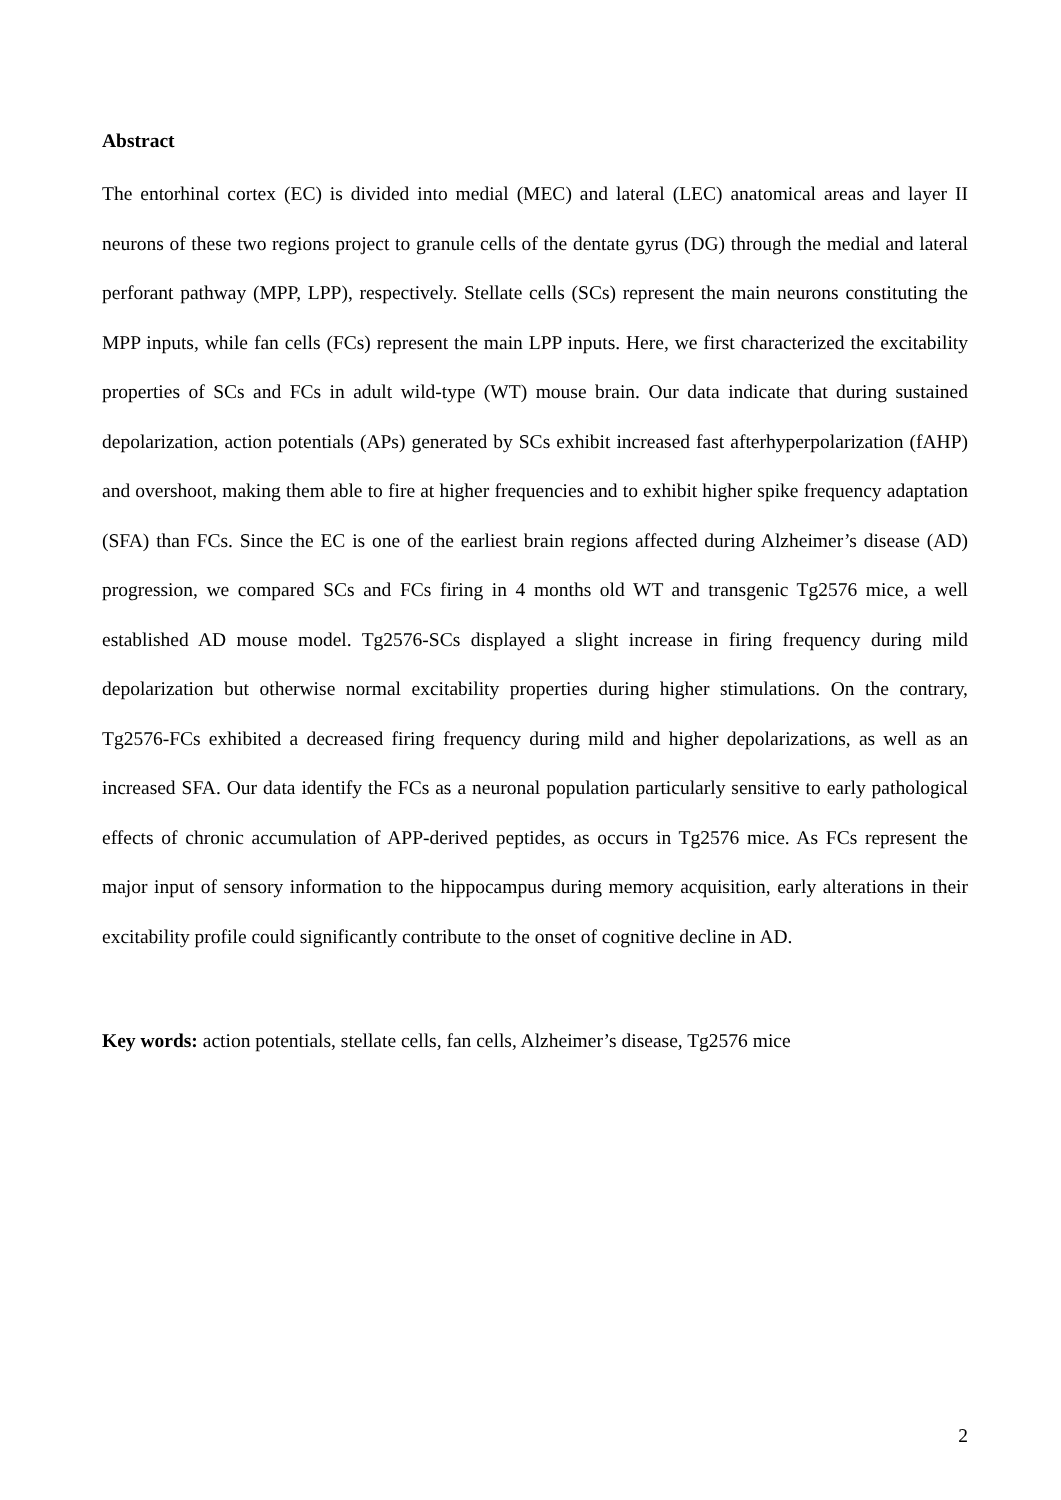Abstract
The entorhinal cortex (EC) is divided into medial (MEC) and lateral (LEC) anatomical areas and layer II neurons of these two regions project to granule cells of the dentate gyrus (DG) through the medial and lateral perforant pathway (MPP, LPP), respectively. Stellate cells (SCs) represent the main neurons constituting the MPP inputs, while fan cells (FCs) represent the main LPP inputs. Here, we first characterized the excitability properties of SCs and FCs in adult wild-type (WT) mouse brain. Our data indicate that during sustained depolarization, action potentials (APs) generated by SCs exhibit increased fast afterhyperpolarization (fAHP) and overshoot, making them able to fire at higher frequencies and to exhibit higher spike frequency adaptation (SFA) than FCs. Since the EC is one of the earliest brain regions affected during Alzheimer’s disease (AD) progression, we compared SCs and FCs firing in 4 months old WT and transgenic Tg2576 mice, a well established AD mouse model. Tg2576-SCs displayed a slight increase in firing frequency during mild depolarization but otherwise normal excitability properties during higher stimulations. On the contrary, Tg2576-FCs exhibited a decreased firing frequency during mild and higher depolarizations, as well as an increased SFA. Our data identify the FCs as a neuronal population particularly sensitive to early pathological effects of chronic accumulation of APP-derived peptides, as occurs in Tg2576 mice. As FCs represent the major input of sensory information to the hippocampus during memory acquisition, early alterations in their excitability profile could significantly contribute to the onset of cognitive decline in AD.
Key words: action potentials, stellate cells, fan cells, Alzheimer’s disease, Tg2576 mice
2